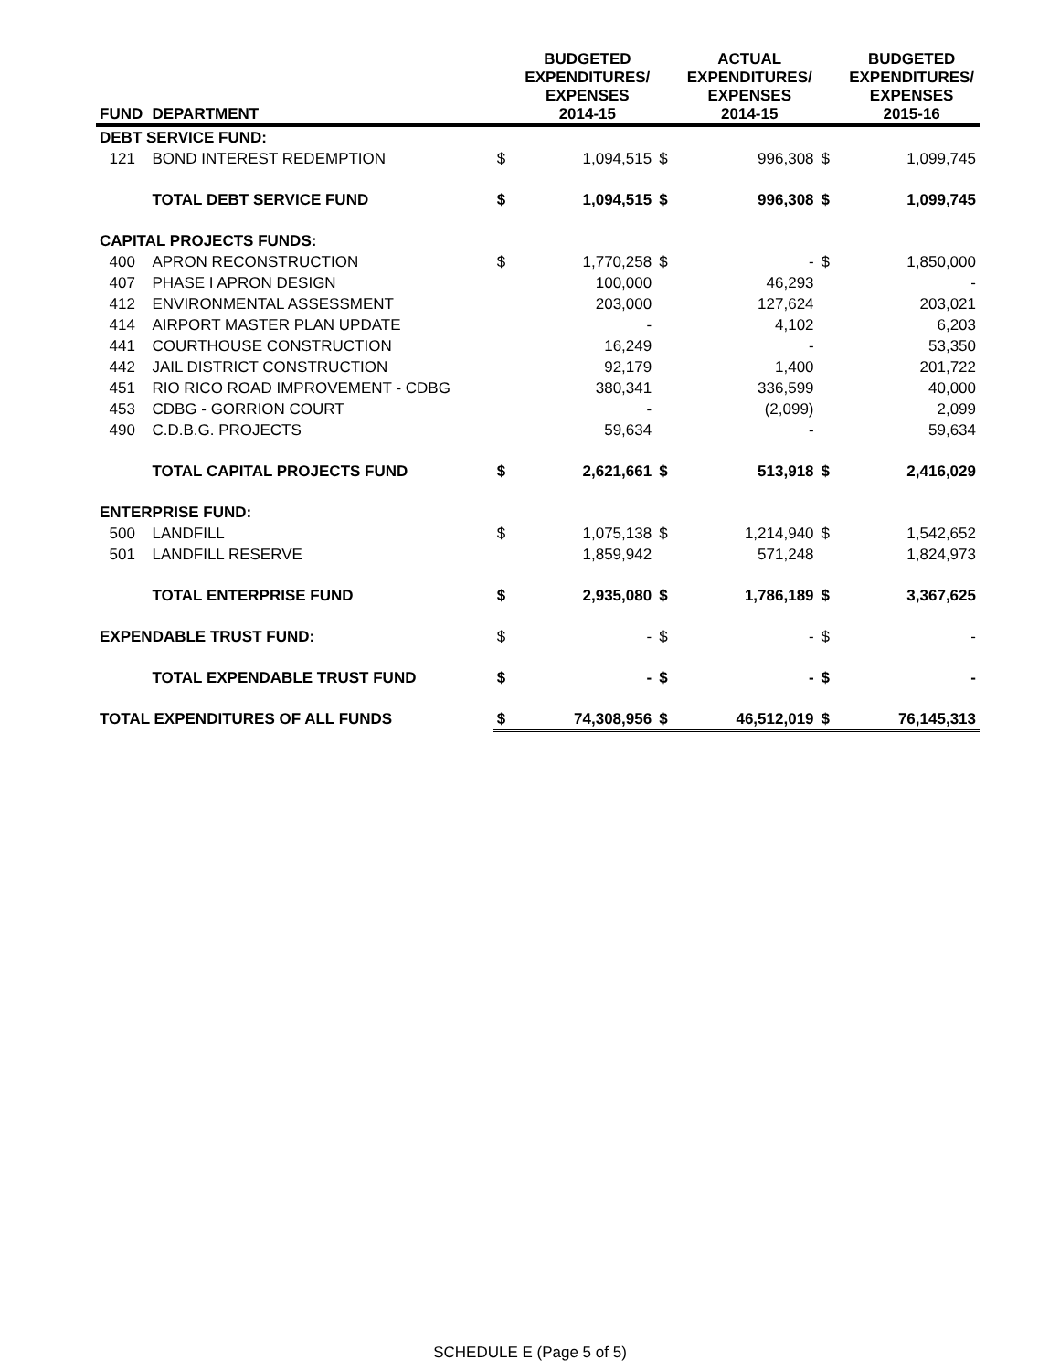| FUND | DEPARTMENT | | BUDGETED EXPENDITURES/ EXPENSES 2014-15 | | ACTUAL EXPENDITURES/ EXPENSES 2014-15 | | BUDGETED EXPENDITURES/ EXPENSES 2015-16 |
| --- | --- | --- | --- | --- | --- | --- | --- |
| DEBT SERVICE FUND: | | | | | | | |
| 121 | BOND INTEREST REDEMPTION | $ | 1,094,515 | $ | 996,308 | $ | 1,099,745 |
| | TOTAL DEBT SERVICE FUND | $ | 1,094,515 | $ | 996,308 | $ | 1,099,745 |
| CAPITAL PROJECTS FUNDS: | | | | | | | |
| 400 | APRON RECONSTRUCTION | $ | 1,770,258 | $ | - | $ | 1,850,000 |
| 407 | PHASE I APRON DESIGN | | 100,000 | | 46,293 | | - |
| 412 | ENVIRONMENTAL ASSESSMENT | | 203,000 | | 127,624 | | 203,021 |
| 414 | AIRPORT MASTER PLAN UPDATE | | - | | 4,102 | | 6,203 |
| 441 | COURTHOUSE CONSTRUCTION | | 16,249 | | - | | 53,350 |
| 442 | JAIL DISTRICT CONSTRUCTION | | 92,179 | | 1,400 | | 201,722 |
| 451 | RIO RICO ROAD IMPROVEMENT - CDBG | | 380,341 | | 336,599 | | 40,000 |
| 453 | CDBG - GORRION COURT | | - | | (2,099) | | 2,099 |
| 490 | C.D.B.G. PROJECTS | | 59,634 | | - | | 59,634 |
| | TOTAL CAPITAL PROJECTS FUND | $ | 2,621,661 | $ | 513,918 | $ | 2,416,029 |
| ENTERPRISE FUND: | | | | | | | |
| 500 | LANDFILL | $ | 1,075,138 | $ | 1,214,940 | $ | 1,542,652 |
| 501 | LANDFILL RESERVE | | 1,859,942 | | 571,248 | | 1,824,973 |
| | TOTAL ENTERPRISE FUND | $ | 2,935,080 | $ | 1,786,189 | $ | 3,367,625 |
| EXPENDABLE TRUST FUND: | | $ | - | $ | - | $ | - |
| | TOTAL EXPENDABLE TRUST FUND | $ | - | $ | - | $ | - |
| TOTAL EXPENDITURES OF ALL FUNDS | | $ | 74,308,956 | $ | 46,512,019 | $ | 76,145,313 |
SCHEDULE E (Page 5 of 5)